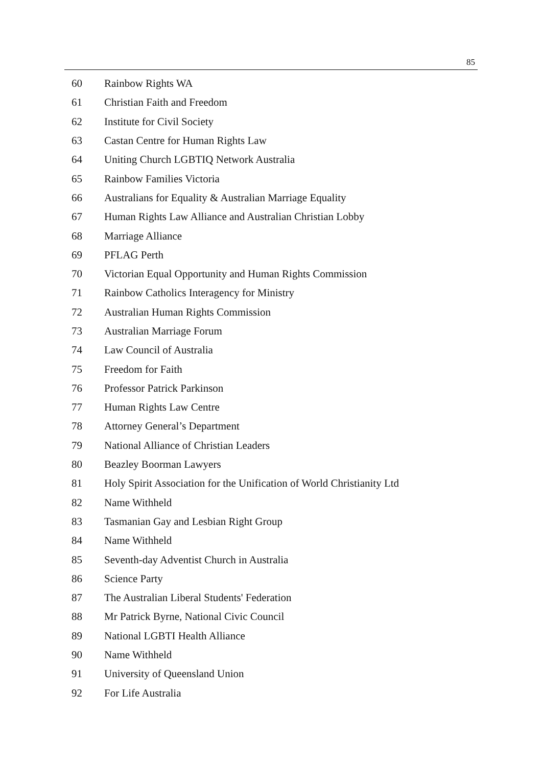85
| 60 | Rainbow Rights WA |
| 61 | Christian Faith and Freedom |
| 62 | Institute for Civil Society |
| 63 | Castan Centre for Human Rights Law |
| 64 | Uniting Church LGBTIQ Network Australia |
| 65 | Rainbow Families Victoria |
| 66 | Australians for Equality & Australian Marriage Equality |
| 67 | Human Rights Law Alliance and Australian Christian Lobby |
| 68 | Marriage Alliance |
| 69 | PFLAG Perth |
| 70 | Victorian Equal Opportunity and Human Rights Commission |
| 71 | Rainbow Catholics Interagency for Ministry |
| 72 | Australian Human Rights Commission |
| 73 | Australian Marriage Forum |
| 74 | Law Council of Australia |
| 75 | Freedom for Faith |
| 76 | Professor Patrick Parkinson |
| 77 | Human Rights Law Centre |
| 78 | Attorney General’s Department |
| 79 | National Alliance of Christian Leaders |
| 80 | Beazley Boorman Lawyers |
| 81 | Holy Spirit Association for the Unification of World Christianity Ltd |
| 82 | Name Withheld |
| 83 | Tasmanian Gay and Lesbian Right Group |
| 84 | Name Withheld |
| 85 | Seventh-day Adventist Church in Australia |
| 86 | Science Party |
| 87 | The Australian Liberal Students' Federation |
| 88 | Mr Patrick Byrne, National Civic Council |
| 89 | National LGBTI Health Alliance |
| 90 | Name Withheld |
| 91 | University of Queensland Union |
| 92 | For Life Australia |